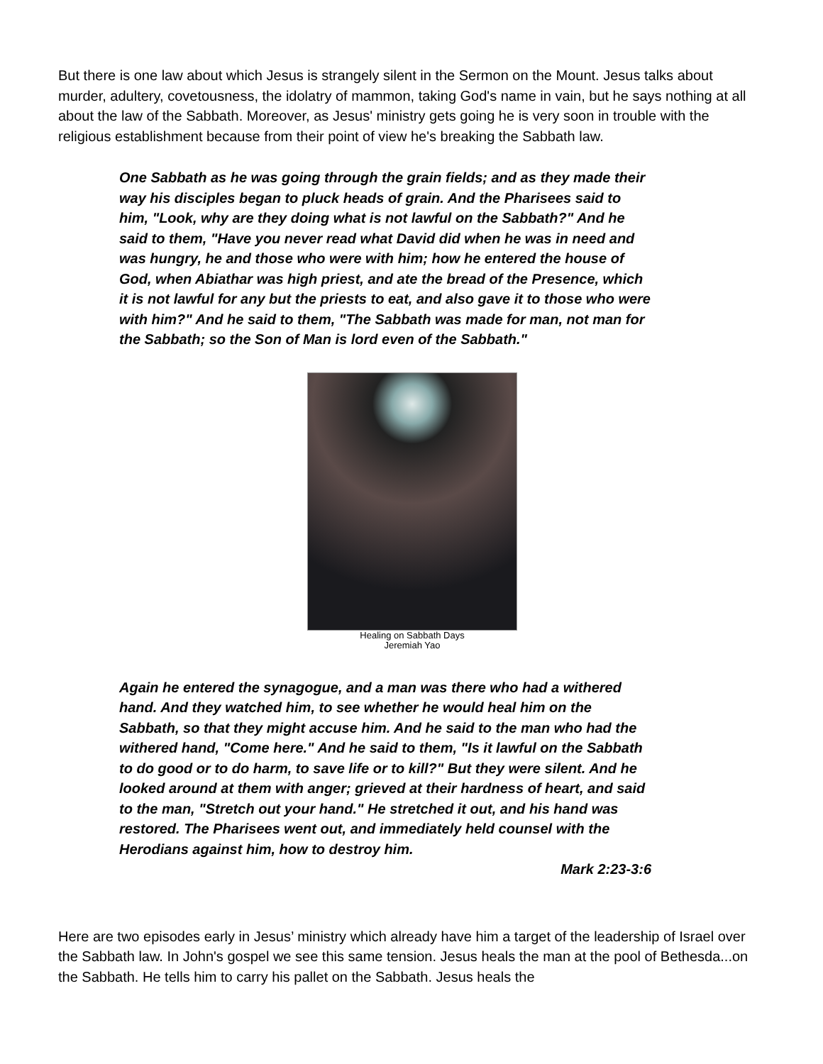But there is one law about which Jesus is strangely silent in the Sermon on the Mount. Jesus talks about murder, adultery, covetousness, the idolatry of mammon, taking God's name in vain, but he says nothing at all about the law of the Sabbath. Moreover, as Jesus' ministry gets going he is very soon in trouble with the religious establishment because from their point of view he's breaking the Sabbath law.
One Sabbath as he was going through the grain fields; and as they made their way his disciples began to pluck heads of grain. And the Pharisees said to him, "Look, why are they doing what is not lawful on the Sabbath?" And he said to them, "Have you never read what David did when he was in need and was hungry, he and those who were with him; how he entered the house of God, when Abiathar was high priest, and ate the bread of the Presence, which it is not lawful for any but the priests to eat, and also gave it to those who were with him?" And he said to them, "The Sabbath was made for man, not man for the Sabbath; so the Son of Man is lord even of the Sabbath."
Healing on Sabbath Days
Jeremiah Yao
Again he entered the synagogue, and a man was there who had a withered hand. And they watched him, to see whether he would heal him on the Sabbath, so that they might accuse him. And he said to the man who had the withered hand, "Come here." And he said to them, "Is it lawful on the Sabbath to do good or to do harm, to save life or to kill?" But they were silent. And he looked around at them with anger; grieved at their hardness of heart, and said to the man, "Stretch out your hand." He stretched it out, and his hand was restored. The Pharisees went out, and immediately held counsel with the Herodians against him, how to destroy him.
Mark 2:23-3:6
Here are two episodes early in Jesus’ ministry which already have him a target of the leadership of Israel over the Sabbath law. In John's gospel we see this same tension. Jesus heals the man at the pool of Bethesda...on the Sabbath. He tells him to carry his pallet on the Sabbath. Jesus heals the